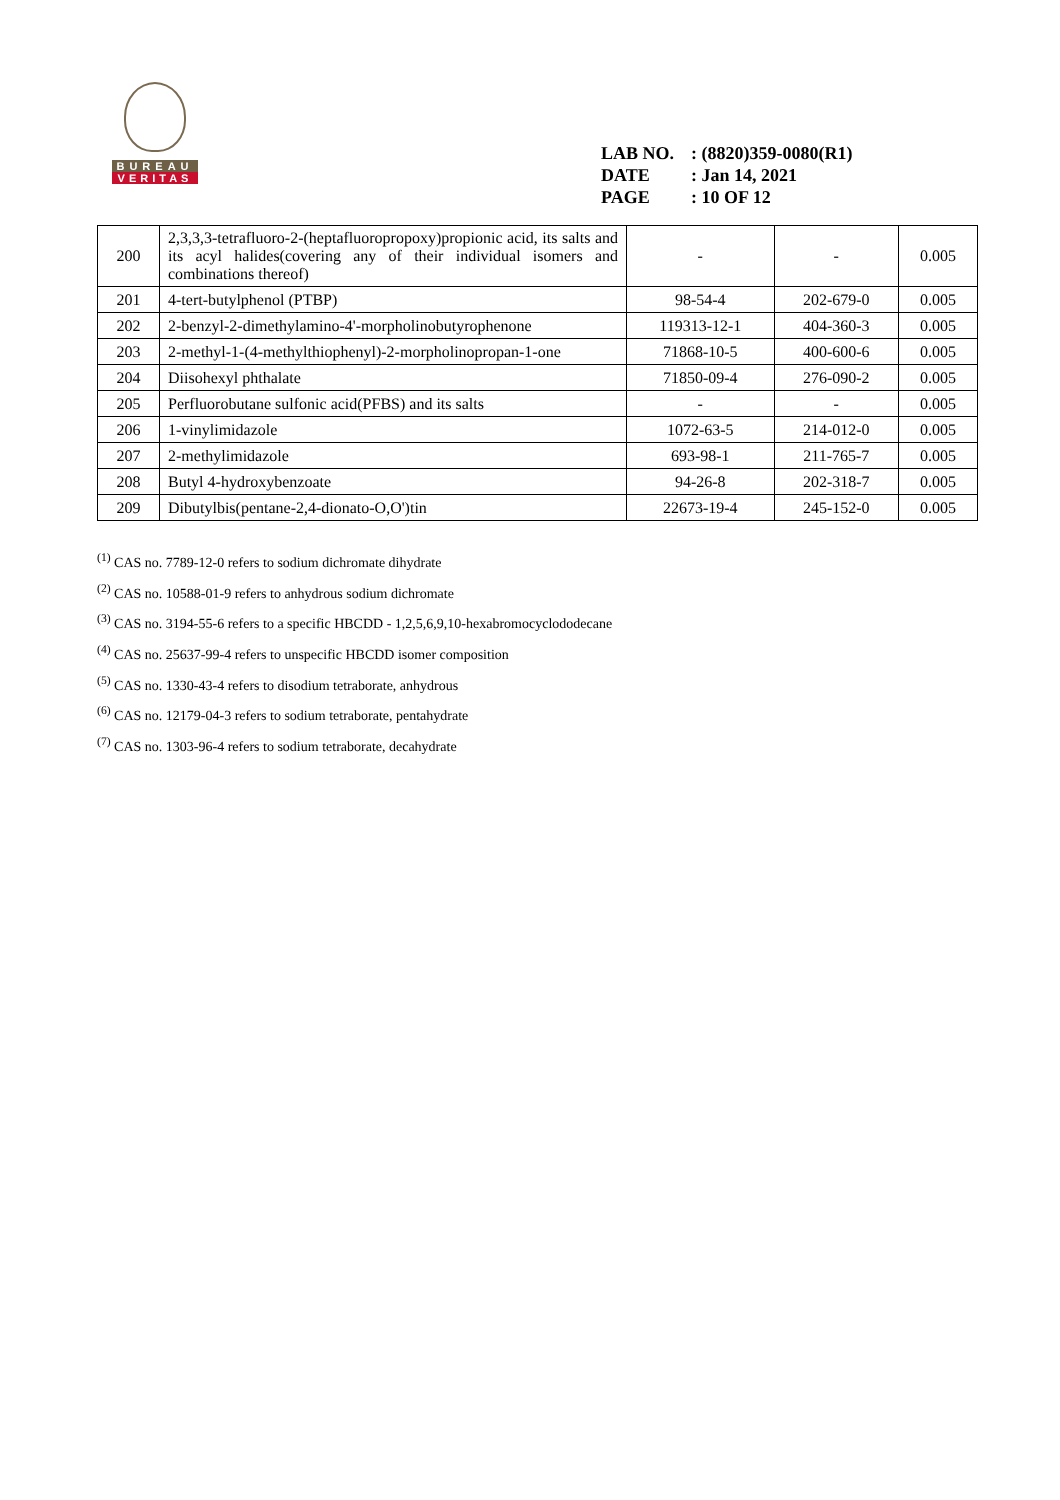BUREAU
VERITAS
LAB NO.: (8820)359-0080(R1)
DATE: Jan 14, 2021
PAGE: 10 OF 12
| 200 | 2,3,3,3-tetrafluoro-2-(heptafluoropropoxy)propionic acid, its salts and its acyl halides(covering any of their individual isomers and combinations thereof) | - | - | 0.005 |
| 201 | 4-tert-butylphenol (PTBP) | 98-54-4 | 202-679-0 | 0.005 |
| 202 | 2-benzyl-2-dimethylamino-4'-morpholinobutyrophenone | 119313-12-1 | 404-360-3 | 0.005 |
| 203 | 2-methyl-1-(4-methylthiophenyl)-2-morpholinopropan-1-one | 71868-10-5 | 400-600-6 | 0.005 |
| 204 | Diisohexyl phthalate | 71850-09-4 | 276-090-2 | 0.005 |
| 205 | Perfluorobutane sulfonic acid(PFBS) and its salts | - | - | 0.005 |
| 206 | 1-vinylimidazole | 1072-63-5 | 214-012-0 | 0.005 |
| 207 | 2-methylimidazole | 693-98-1 | 211-765-7 | 0.005 |
| 208 | Butyl 4-hydroxybenzoate | 94-26-8 | 202-318-7 | 0.005 |
| 209 | Dibutylbis(pentane-2,4-dionato-O,O')tin | 22673-19-4 | 245-152-0 | 0.005 |
<sup>(1)</sup> CAS no. 7789-12-0 refers to sodium dichromate dihydrate
<sup>(2)</sup> CAS no. 10588-01-9 refers to anhydrous sodium dichromate
<sup>(3)</sup> CAS no. 3194-55-6 refers to a specific HBCDD - 1,2,5,6,9,10-hexabromocyclododecane
<sup>(4)</sup> CAS no. 25637-99-4 refers to unspecific HBCDD isomer composition
<sup>(5)</sup> CAS no. 1330-43-4 refers to disodium tetraborate, anhydrous
<sup>(6)</sup> CAS no. 12179-04-3 refers to sodium tetraborate, pentahydrate
<sup>(7)</sup> CAS no. 1303-96-4 refers to sodium tetraborate, decahydrate